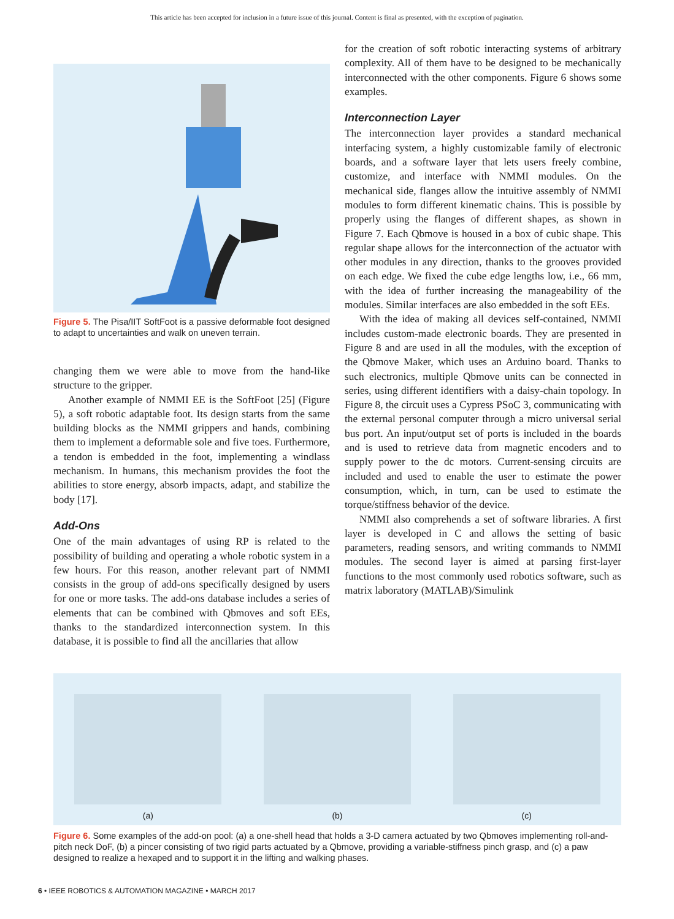This article has been accepted for inclusion in a future issue of this journal. Content is final as presented, with the exception of pagination.
Figure 5. The Pisa/IIT SoftFoot is a passive deformable foot designed to adapt to uncertainties and walk on uneven terrain.
changing them we were able to move from the hand-like structure to the gripper.
Another example of NMMI EE is the SoftFoot [25] (Figure 5), a soft robotic adaptable foot. Its design starts from the same building blocks as the NMMI grippers and hands, combining them to implement a deformable sole and five toes. Furthermore, a tendon is embedded in the foot, implementing a windlass mechanism. In humans, this mechanism provides the foot the abilities to store energy, absorb impacts, adapt, and stabilize the body [17].
Add-Ons
One of the main advantages of using RP is related to the possibility of building and operating a whole robotic system in a few hours. For this reason, another relevant part of NMMI consists in the group of add-ons specifically designed by users for one or more tasks. The add-ons database includes a series of elements that can be combined with Qbmoves and soft EEs, thanks to the standardized interconnection system. In this database, it is possible to find all the ancillaries that allow
for the creation of soft robotic interacting systems of arbitrary complexity. All of them have to be designed to be mechanically interconnected with the other components. Figure 6 shows some examples.
Interconnection Layer
The interconnection layer provides a standard mechanical interfacing system, a highly customizable family of electronic boards, and a software layer that lets users freely combine, customize, and interface with NMMI modules. On the mechanical side, flanges allow the intuitive assembly of NMMI modules to form different kinematic chains. This is possible by properly using the flanges of different shapes, as shown in Figure 7. Each Qbmove is housed in a box of cubic shape. This regular shape allows for the interconnection of the actuator with other modules in any direction, thanks to the grooves provided on each edge. We fixed the cube edge lengths low, i.e., 66 mm, with the idea of further increasing the manageability of the modules. Similar interfaces are also embedded in the soft EEs.
With the idea of making all devices self-contained, NMMI includes custom-made electronic boards. They are presented in Figure 8 and are used in all the modules, with the exception of the Qbmove Maker, which uses an Arduino board. Thanks to such electronics, multiple Qbmove units can be connected in series, using different identifiers with a daisy-chain topology. In Figure 8, the circuit uses a Cypress PSoC 3, communicating with the external personal computer through a micro universal serial bus port. An input/output set of ports is included in the boards and is used to retrieve data from magnetic encoders and to supply power to the dc motors. Current-sensing circuits are included and used to enable the user to estimate the power consumption, which, in turn, can be used to estimate the torque/stiffness behavior of the device.
NMMI also comprehends a set of software libraries. A first layer is developed in C and allows the setting of basic parameters, reading sensors, and writing commands to NMMI modules. The second layer is aimed at parsing first-layer functions to the most commonly used robotics software, such as matrix laboratory (MATLAB)/Simulink
(a)
(b)
(c)
Figure 6. Some examples of the add-on pool: (a) a one-shell head that holds a 3-D camera actuated by two Qbmoves implementing roll-and-pitch neck DoF, (b) a pincer consisting of two rigid parts actuated by a Qbmove, providing a variable-stiffness pinch grasp, and (c) a paw designed to realize a hexaped and to support it in the lifting and walking phases.
6 • IEEE ROBOTICS & AUTOMATION MAGAZINE • MARCH 2017